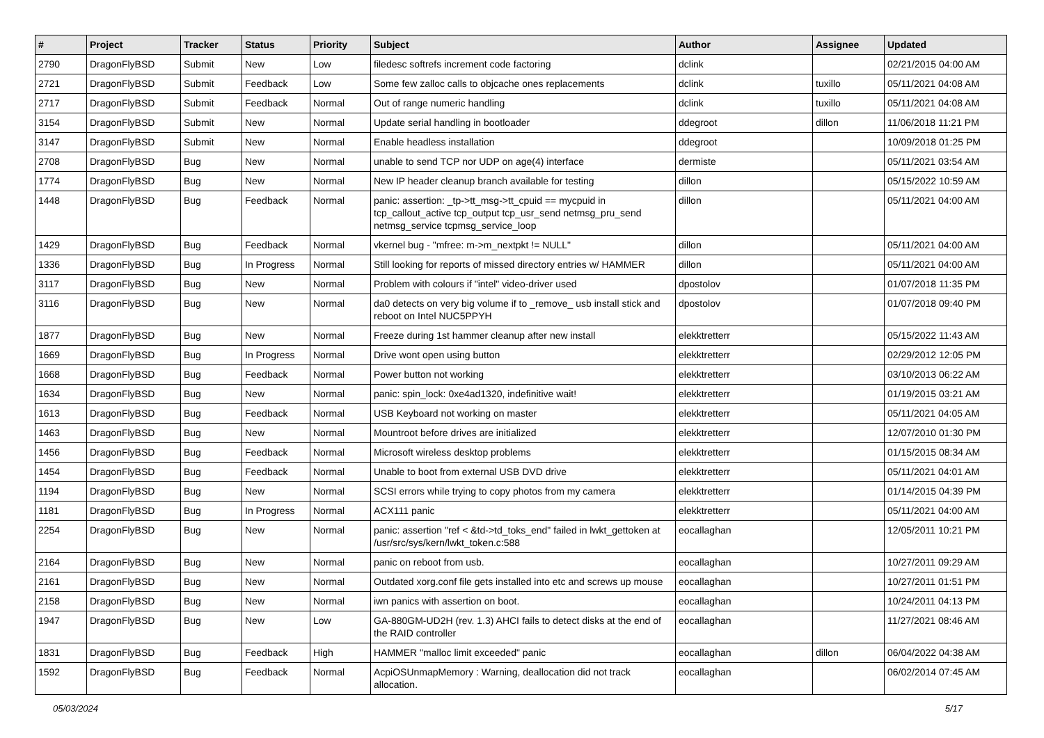| # | Project | Tracker | Status | Priority | Subject | Author | Assignee | Updated |
| --- | --- | --- | --- | --- | --- | --- | --- | --- |
| 2790 | DragonFlyBSD | Submit | New | Low | filedesc softrefs increment code factoring | dclink | | 02/21/2015 04:00 AM |
| 2721 | DragonFlyBSD | Submit | Feedback | Low | Some few zalloc calls to objcache ones replacements | dclink | tuxillo | 05/11/2021 04:08 AM |
| 2717 | DragonFlyBSD | Submit | Feedback | Normal | Out of range numeric handling | dclink | tuxillo | 05/11/2021 04:08 AM |
| 3154 | DragonFlyBSD | Submit | New | Normal | Update serial handling in bootloader | ddegroot | dillon | 11/06/2018 11:21 PM |
| 3147 | DragonFlyBSD | Submit | New | Normal | Enable headless installation | ddegroot | | 10/09/2018 01:25 PM |
| 2708 | DragonFlyBSD | Bug | New | Normal | unable to send TCP nor UDP on age(4) interface | dermiste | | 05/11/2021 03:54 AM |
| 1774 | DragonFlyBSD | Bug | New | Normal | New IP header cleanup branch available for testing | dillon | | 05/15/2022 10:59 AM |
| 1448 | DragonFlyBSD | Bug | Feedback | Normal | panic: assertion: _tp->tt_msg->tt_cpuid == mycpuid in tcp_callout_active tcp_output tcp_usr_send netmsg_pru_send netmsg_service tcpmsg_service_loop | dillon | | 05/11/2021 04:00 AM |
| 1429 | DragonFlyBSD | Bug | Feedback | Normal | vkernel bug - "mfree: m->m_nextpkt != NULL" | dillon | | 05/11/2021 04:00 AM |
| 1336 | DragonFlyBSD | Bug | In Progress | Normal | Still looking for reports of missed directory entries w/ HAMMER | dillon | | 05/11/2021 04:00 AM |
| 3117 | DragonFlyBSD | Bug | New | Normal | Problem with colours if "intel" video-driver used | dpostolov | | 01/07/2018 11:35 PM |
| 3116 | DragonFlyBSD | Bug | New | Normal | da0 detects on very big volume if to _remove_ usb install stick and reboot on Intel NUC5PPYH | dpostolov | | 01/07/2018 09:40 PM |
| 1877 | DragonFlyBSD | Bug | New | Normal | Freeze during 1st hammer cleanup after new install | elekktretterr | | 05/15/2022 11:43 AM |
| 1669 | DragonFlyBSD | Bug | In Progress | Normal | Drive wont open using button | elekktretterr | | 02/29/2012 12:05 PM |
| 1668 | DragonFlyBSD | Bug | Feedback | Normal | Power button not working | elekktretterr | | 03/10/2013 06:22 AM |
| 1634 | DragonFlyBSD | Bug | New | Normal | panic: spin_lock: 0xe4ad1320, indefinitive wait! | elekktretterr | | 01/19/2015 03:21 AM |
| 1613 | DragonFlyBSD | Bug | Feedback | Normal | USB Keyboard not working on master | elekktretterr | | 05/11/2021 04:05 AM |
| 1463 | DragonFlyBSD | Bug | New | Normal | Mountroot before drives are initialized | elekktretterr | | 12/07/2010 01:30 PM |
| 1456 | DragonFlyBSD | Bug | Feedback | Normal | Microsoft wireless desktop problems | elekktretterr | | 01/15/2015 08:34 AM |
| 1454 | DragonFlyBSD | Bug | Feedback | Normal | Unable to boot from external USB DVD drive | elekktretterr | | 05/11/2021 04:01 AM |
| 1194 | DragonFlyBSD | Bug | New | Normal | SCSI errors while trying to copy photos from my camera | elekktretterr | | 01/14/2015 04:39 PM |
| 1181 | DragonFlyBSD | Bug | In Progress | Normal | ACX111 panic | elekktretterr | | 05/11/2021 04:00 AM |
| 2254 | DragonFlyBSD | Bug | New | Normal | panic: assertion "ref < &td->td_toks_end" failed in lwkt_gettoken at /usr/src/sys/kern/lwkt_token.c:588 | eocallaghan | | 12/05/2011 10:21 PM |
| 2164 | DragonFlyBSD | Bug | New | Normal | panic on reboot from usb. | eocallaghan | | 10/27/2011 09:29 AM |
| 2161 | DragonFlyBSD | Bug | New | Normal | Outdated xorg.conf file gets installed into etc and screws up mouse | eocallaghan | | 10/27/2011 01:51 PM |
| 2158 | DragonFlyBSD | Bug | New | Normal | iwn panics with assertion on boot. | eocallaghan | | 10/24/2011 04:13 PM |
| 1947 | DragonFlyBSD | Bug | New | Low | GA-880GM-UD2H (rev. 1.3) AHCI fails to detect disks at the end of the RAID controller | eocallaghan | | 11/27/2021 08:46 AM |
| 1831 | DragonFlyBSD | Bug | Feedback | High | HAMMER "malloc limit exceeded" panic | eocallaghan | dillon | 06/04/2022 04:38 AM |
| 1592 | DragonFlyBSD | Bug | Feedback | Normal | AcpiOSUnmapMemory : Warning, deallocation did not track allocation. | eocallaghan | | 06/02/2014 07:45 AM |
05/03/2024 5/17